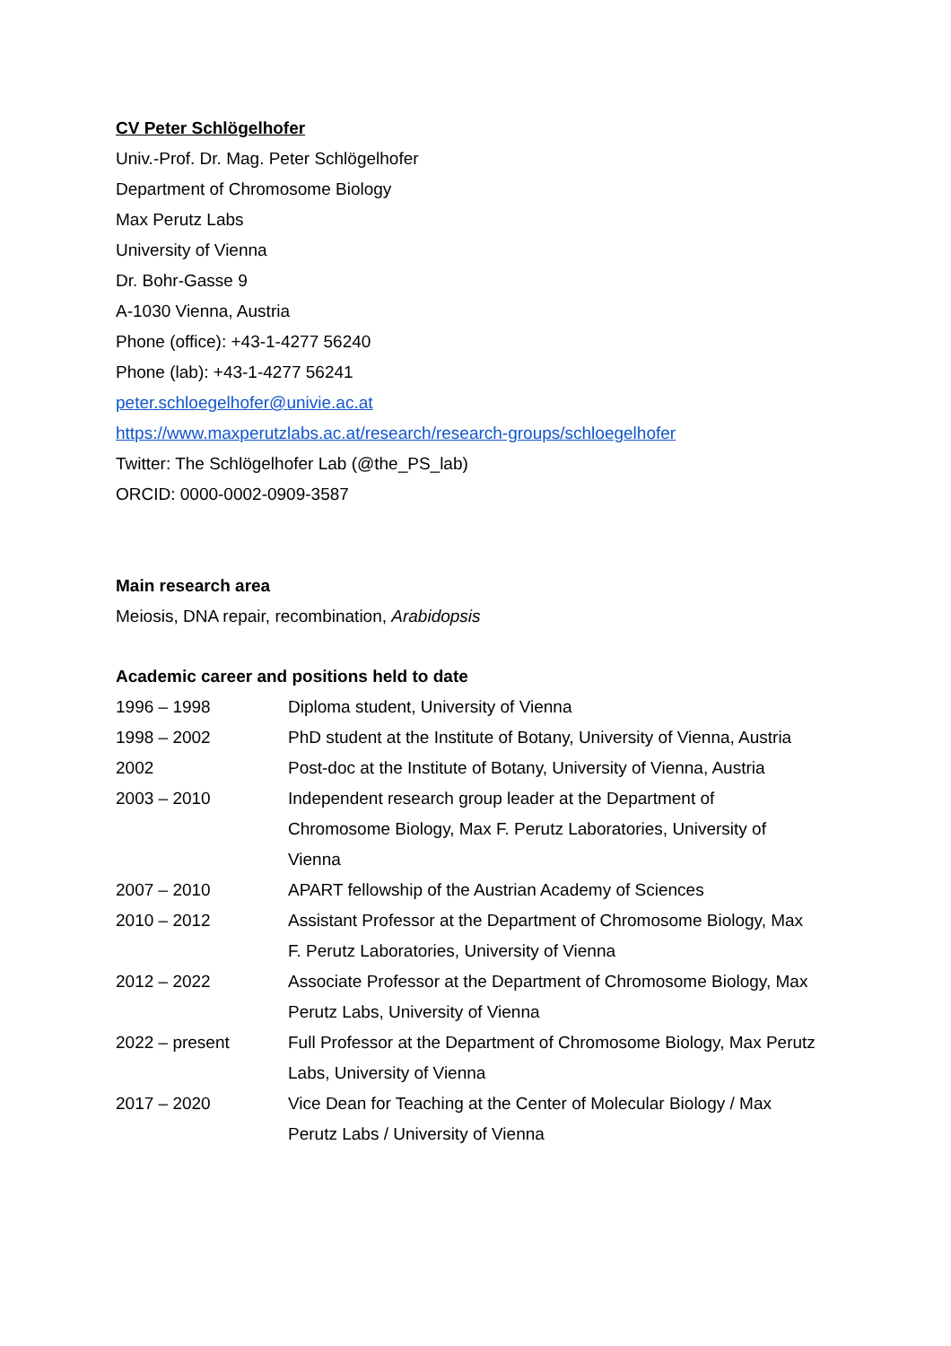CV Peter Schlögelhofer
Univ.-Prof. Dr. Mag. Peter Schlögelhofer
Department of Chromosome Biology
Max Perutz Labs
University of Vienna
Dr. Bohr-Gasse 9
A-1030 Vienna, Austria
Phone (office): +43-1-4277 56240
Phone (lab): +43-1-4277 56241
peter.schloegelhofer@univie.ac.at
https://www.maxperutzlabs.ac.at/research/research-groups/schloegelhofer
Twitter: The Schlögelhofer Lab (@the_PS_lab)
ORCID: 0000-0002-0909-3587
Main research area
Meiosis, DNA repair, recombination, Arabidopsis
Academic career and positions held to date
| 1996 – 1998 | Diploma student, University of Vienna |
| 1998 – 2002 | PhD student at the Institute of Botany, University of Vienna, Austria |
| 2002 | Post-doc at the Institute of Botany, University of Vienna, Austria |
| 2003 – 2010 | Independent research group leader at the Department of Chromosome Biology, Max F. Perutz Laboratories, University of Vienna |
| 2007 – 2010 | APART fellowship of the Austrian Academy of Sciences |
| 2010 – 2012 | Assistant Professor at the Department of Chromosome Biology, Max F. Perutz Laboratories, University of Vienna |
| 2012 – 2022 | Associate Professor at the Department of Chromosome Biology, Max Perutz Labs, University of Vienna |
| 2022 – present | Full Professor at the Department of Chromosome Biology, Max Perutz Labs, University of Vienna |
| 2017 – 2020 | Vice Dean for Teaching at the Center of Molecular Biology / Max Perutz Labs / University of Vienna |